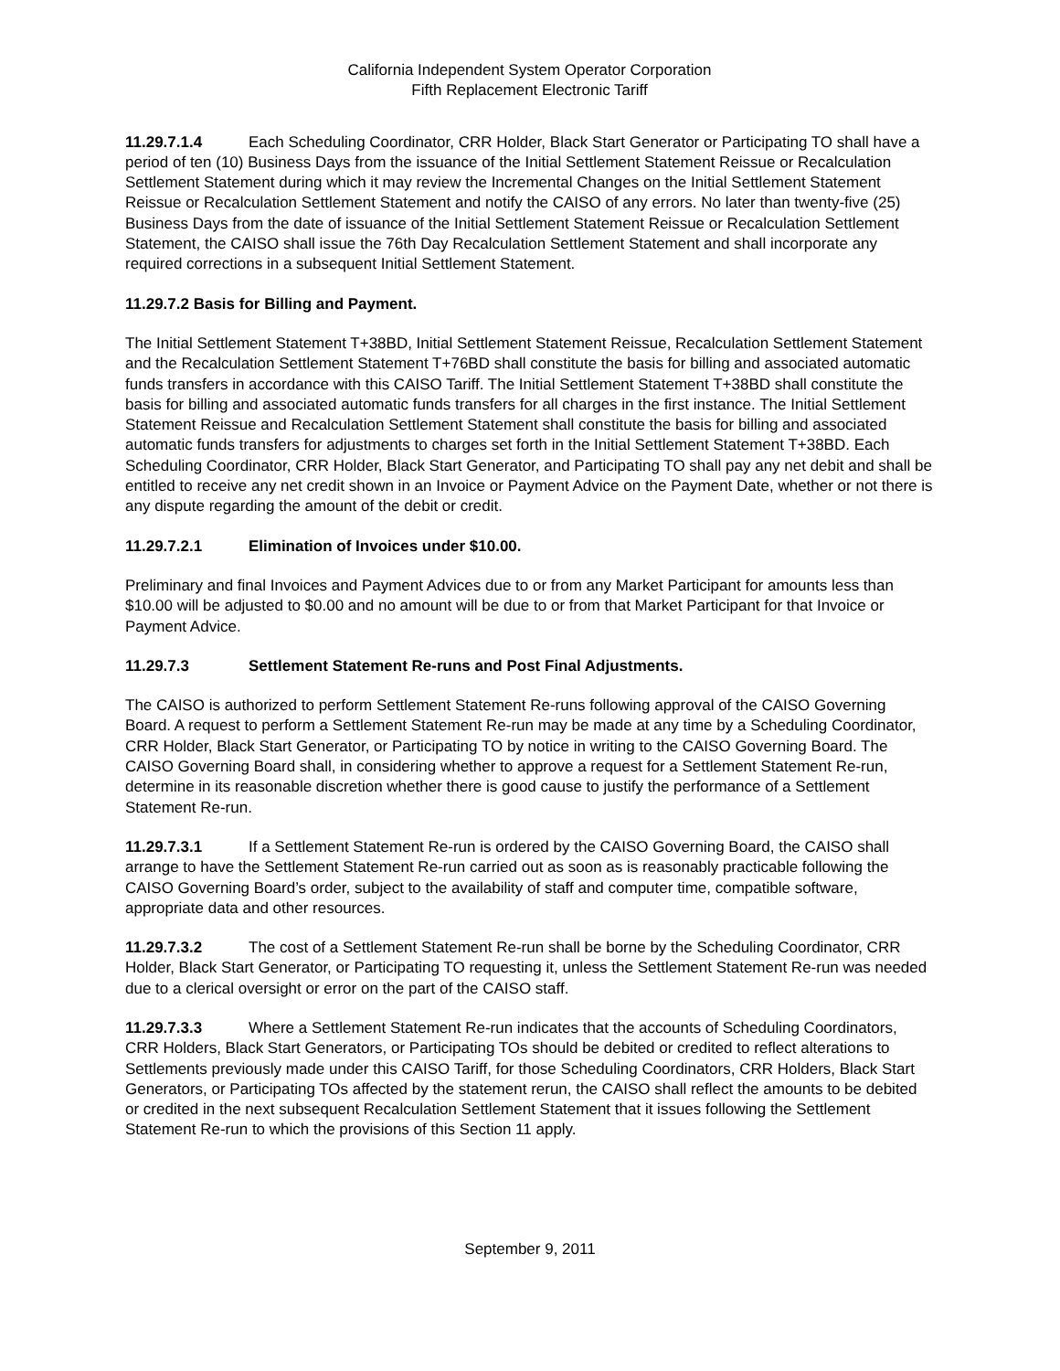California Independent System Operator Corporation
Fifth Replacement Electronic Tariff
11.29.7.1.4 Each Scheduling Coordinator, CRR Holder, Black Start Generator or Participating TO shall have a period of ten (10) Business Days from the issuance of the Initial Settlement Statement Reissue or Recalculation Settlement Statement during which it may review the Incremental Changes on the Initial Settlement Statement Reissue or Recalculation Settlement Statement and notify the CAISO of any errors. No later than twenty-five (25) Business Days from the date of issuance of the Initial Settlement Statement Reissue or Recalculation Settlement Statement, the CAISO shall issue the 76th Day Recalculation Settlement Statement and shall incorporate any required corrections in a subsequent Initial Settlement Statement.
11.29.7.2 Basis for Billing and Payment.
The Initial Settlement Statement T+38BD, Initial Settlement Statement Reissue, Recalculation Settlement Statement and the Recalculation Settlement Statement T+76BD shall constitute the basis for billing and associated automatic funds transfers in accordance with this CAISO Tariff. The Initial Settlement Statement T+38BD shall constitute the basis for billing and associated automatic funds transfers for all charges in the first instance. The Initial Settlement Statement Reissue and Recalculation Settlement Statement shall constitute the basis for billing and associated automatic funds transfers for adjustments to charges set forth in the Initial Settlement Statement T+38BD. Each Scheduling Coordinator, CRR Holder, Black Start Generator, and Participating TO shall pay any net debit and shall be entitled to receive any net credit shown in an Invoice or Payment Advice on the Payment Date, whether or not there is any dispute regarding the amount of the debit or credit.
11.29.7.2.1 Elimination of Invoices under $10.00.
Preliminary and final Invoices and Payment Advices due to or from any Market Participant for amounts less than $10.00 will be adjusted to $0.00 and no amount will be due to or from that Market Participant for that Invoice or Payment Advice.
11.29.7.3 Settlement Statement Re-runs and Post Final Adjustments.
The CAISO is authorized to perform Settlement Statement Re-runs following approval of the CAISO Governing Board. A request to perform a Settlement Statement Re-run may be made at any time by a Scheduling Coordinator, CRR Holder, Black Start Generator, or Participating TO by notice in writing to the CAISO Governing Board. The CAISO Governing Board shall, in considering whether to approve a request for a Settlement Statement Re-run, determine in its reasonable discretion whether there is good cause to justify the performance of a Settlement Statement Re-run.
11.29.7.3.1 If a Settlement Statement Re-run is ordered by the CAISO Governing Board, the CAISO shall arrange to have the Settlement Statement Re-run carried out as soon as is reasonably practicable following the CAISO Governing Board’s order, subject to the availability of staff and computer time, compatible software, appropriate data and other resources.
11.29.7.3.2 The cost of a Settlement Statement Re-run shall be borne by the Scheduling Coordinator, CRR Holder, Black Start Generator, or Participating TO requesting it, unless the Settlement Statement Re-run was needed due to a clerical oversight or error on the part of the CAISO staff.
11.29.7.3.3 Where a Settlement Statement Re-run indicates that the accounts of Scheduling Coordinators, CRR Holders, Black Start Generators, or Participating TOs should be debited or credited to reflect alterations to Settlements previously made under this CAISO Tariff, for those Scheduling Coordinators, CRR Holders, Black Start Generators, or Participating TOs affected by the statement rerun, the CAISO shall reflect the amounts to be debited or credited in the next subsequent Recalculation Settlement Statement that it issues following the Settlement Statement Re-run to which the provisions of this Section 11 apply.
September 9, 2011